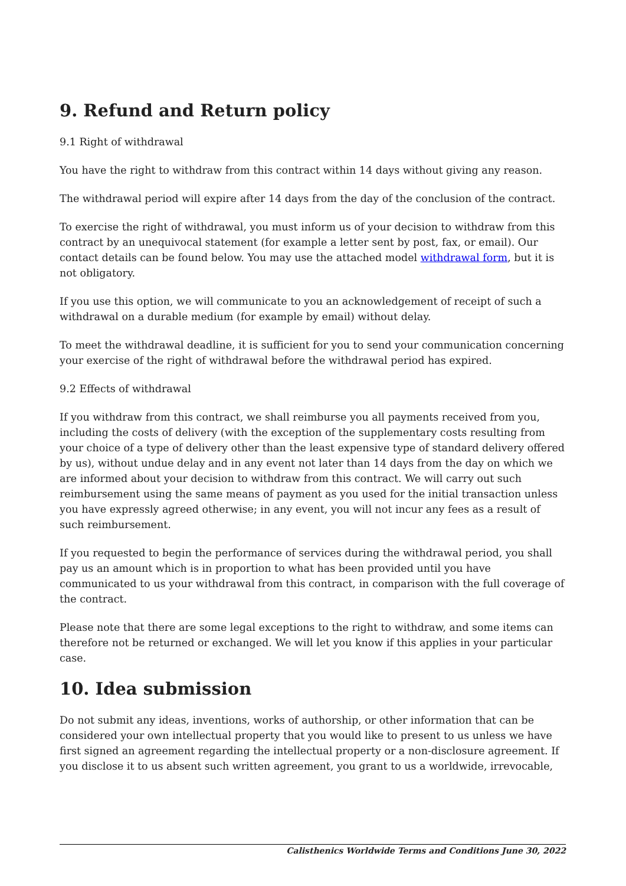9. Refund and Return policy
9.1 Right of withdrawal
You have the right to withdraw from this contract within 14 days without giving any reason.
The withdrawal period will expire after 14 days from the day of the conclusion of the contract.
To exercise the right of withdrawal, you must inform us of your decision to withdraw from this contract by an unequivocal statement (for example a letter sent by post, fax, or email). Our contact details can be found below. You may use the attached model withdrawal form, but it is not obligatory.
If you use this option, we will communicate to you an acknowledgement of receipt of such a withdrawal on a durable medium (for example by email) without delay.
To meet the withdrawal deadline, it is sufficient for you to send your communication concerning your exercise of the right of withdrawal before the withdrawal period has expired.
9.2 Effects of withdrawal
If you withdraw from this contract, we shall reimburse you all payments received from you, including the costs of delivery (with the exception of the supplementary costs resulting from your choice of a type of delivery other than the least expensive type of standard delivery offered by us), without undue delay and in any event not later than 14 days from the day on which we are informed about your decision to withdraw from this contract. We will carry out such reimbursement using the same means of payment as you used for the initial transaction unless you have expressly agreed otherwise; in any event, you will not incur any fees as a result of such reimbursement.
If you requested to begin the performance of services during the withdrawal period, you shall pay us an amount which is in proportion to what has been provided until you have communicated to us your withdrawal from this contract, in comparison with the full coverage of the contract.
Please note that there are some legal exceptions to the right to withdraw, and some items can therefore not be returned or exchanged. We will let you know if this applies in your particular case.
10. Idea submission
Do not submit any ideas, inventions, works of authorship, or other information that can be considered your own intellectual property that you would like to present to us unless we have first signed an agreement regarding the intellectual property or a non-disclosure agreement. If you disclose it to us absent such written agreement, you grant to us a worldwide, irrevocable,
Calisthenics Worldwide Terms and Conditions June 30, 2022